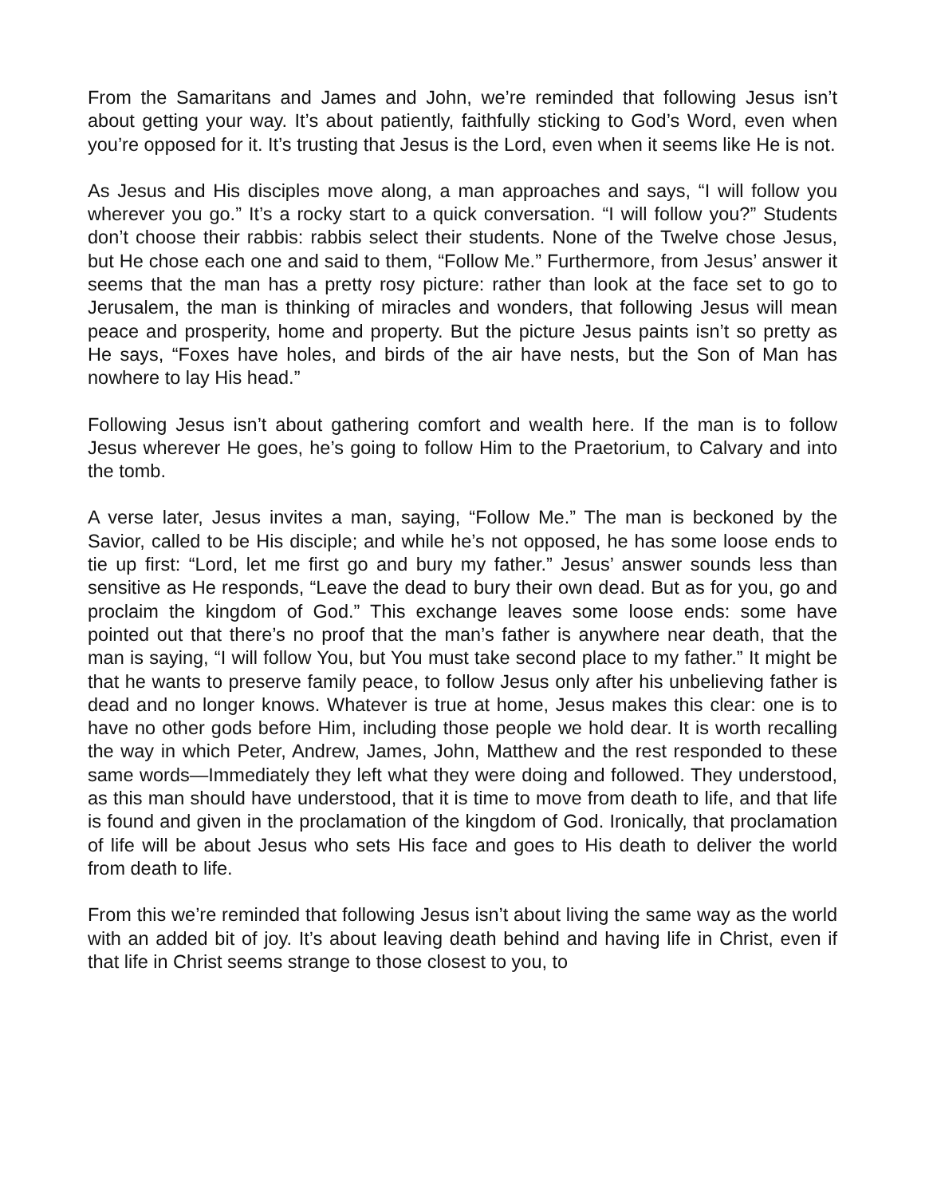From the Samaritans and James and John, we’re reminded that following Jesus isn’t about getting your way. It’s about patiently, faithfully sticking to God’s Word, even when you’re opposed for it. It’s trusting that Jesus is the Lord, even when it seems like He is not.
As Jesus and His disciples move along, a man approaches and says, “I will follow you wherever you go.” It’s a rocky start to a quick conversation. “I will follow you?” Students don’t choose their rabbis: rabbis select their students. None of the Twelve chose Jesus, but He chose each one and said to them, “Follow Me.” Furthermore, from Jesus’ answer it seems that the man has a pretty rosy picture: rather than look at the face set to go to Jerusalem, the man is thinking of miracles and wonders, that following Jesus will mean peace and prosperity, home and property. But the picture Jesus paints isn’t so pretty as He says, “Foxes have holes, and birds of the air have nests, but the Son of Man has nowhere to lay His head.”
Following Jesus isn’t about gathering comfort and wealth here. If the man is to follow Jesus wherever He goes, he’s going to follow Him to the Praetorium, to Calvary and into the tomb.
A verse later, Jesus invites a man, saying, “Follow Me.” The man is beckoned by the Savior, called to be His disciple; and while he’s not opposed, he has some loose ends to tie up first: “Lord, let me first go and bury my father.” Jesus’ answer sounds less than sensitive as He responds, “Leave the dead to bury their own dead. But as for you, go and proclaim the kingdom of God.” This exchange leaves some loose ends: some have pointed out that there’s no proof that the man’s father is anywhere near death, that the man is saying, “I will follow You, but You must take second place to my father.” It might be that he wants to preserve family peace, to follow Jesus only after his unbelieving father is dead and no longer knows. Whatever is true at home, Jesus makes this clear: one is to have no other gods before Him, including those people we hold dear. It is worth recalling the way in which Peter, Andrew, James, John, Matthew and the rest responded to these same words—Immediately they left what they were doing and followed. They understood, as this man should have understood, that it is time to move from death to life, and that life is found and given in the proclamation of the kingdom of God. Ironically, that proclamation of life will be about Jesus who sets His face and goes to His death to deliver the world from death to life.
From this we’re reminded that following Jesus isn’t about living the same way as the world with an added bit of joy. It’s about leaving death behind and having life in Christ, even if that life in Christ seems strange to those closest to you, to